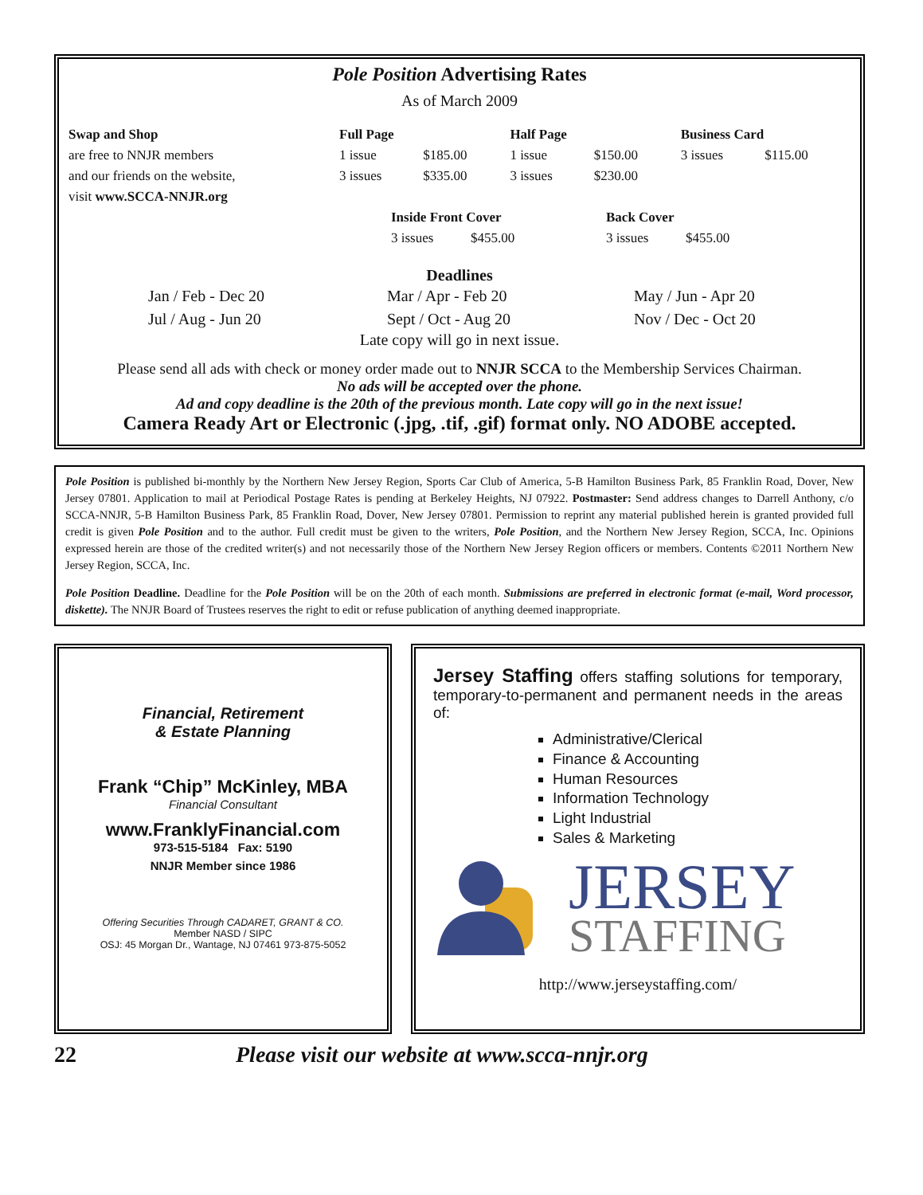Pole Position Advertising Rates
As of March 2009
| Swap and Shop | Full Page | | Half Page | | Business Card | |
| are free to NNJR members | 1 issue | $185.00 | 1 issue | $150.00 | 3 issues | $115.00 |
| and our friends on the website, | 3 issues | $335.00 | 3 issues | $230.00 | | |
| visit www.SCCA-NNJR.org | | | | | | |
| Inside Front Cover | | Back Cover | |
| 3 issues | $455.00 | 3 issues | $455.00 |
Deadlines
| Jan / Feb - Dec 20 | Mar / Apr - Feb 20 | May / Jun - Apr 20 |
| Jul / Aug - Jun 20 | Sept / Oct - Aug 20 | Nov / Dec - Oct 20 |
Late copy will go in next issue.
Please send all ads with check or money order made out to NNJR SCCA to the Membership Services Chairman.
No ads will be accepted over the phone.
Ad and copy deadline is the 20th of the previous month. Late copy will go in the next issue!
Camera Ready Art or Electronic (.jpg, .tif, .gif) format only. NO ADOBE accepted.
Pole Position is published bi-monthly by the Northern New Jersey Region, Sports Car Club of America, 5-B Hamilton Business Park, 85 Franklin Road, Dover, New Jersey 07801. Application to mail at Periodical Postage Rates is pending at Berkeley Heights, NJ 07922. Postmaster: Send address changes to Darrell Anthony, c/o SCCA-NNJR, 5-B Hamilton Business Park, 85 Franklin Road, Dover, New Jersey 07801. Permission to reprint any material published herein is granted provided full credit is given Pole Position and to the author. Full credit must be given to the writers, Pole Position, and the Northern New Jersey Region, SCCA, Inc. Opinions expressed herein are those of the credited writer(s) and not necessarily those of the Northern New Jersey Region officers or members. Contents ©2011 Northern New Jersey Region, SCCA, Inc.
Pole Position Deadline. Deadline for the Pole Position will be on the 20th of each month. Submissions are preferred in electronic format (e-mail, Word processor, diskette). The NNJR Board of Trustees reserves the right to edit or refuse publication of anything deemed inappropriate.
Financial, Retirement
& Estate Planning
Frank “Chip” McKinley, MBA
Financial Consultant
www.FranklyFinancial.com
973-515-5184 Fax: 5190
NNJR Member since 1986
Offering Securities Through CADARET, GRANT & CO.
Member NASD / SIPC
OSJ: 45 Morgan Dr., Wantage, NJ 07461 973-875-5052
Jersey Staffing offers staffing solutions for temporary, temporary-to-permanent and permanent needs in the areas of:
Administrative/Clerical
Finance & Accounting
Human Resources
Information Technology
Light Industrial
Sales & Marketing
JERSEY
STAFFING
http://www.jerseystaffing.com/
22 Please visit our website at www.scca-nnjr.org